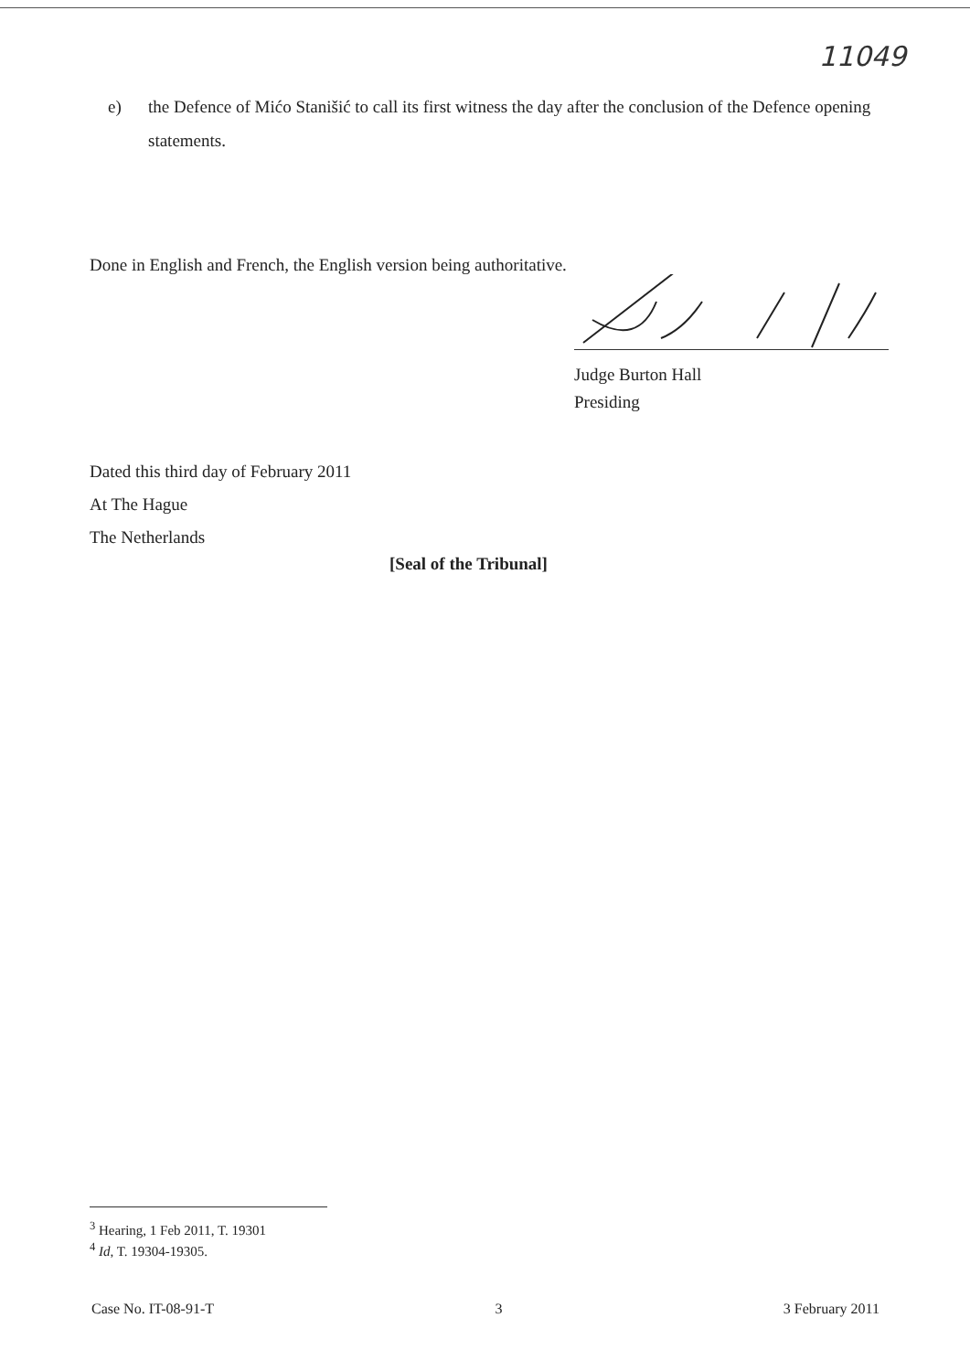11049
e) the Defence of Mićo Stanišić to call its first witness the day after the conclusion of the Defence opening statements.
Done in English and French, the English version being authoritative.
Judge Burton Hall
Presiding
Dated this third day of February 2011
At The Hague
The Netherlands
[Seal of the Tribunal]
<sup>3</sup> Hearing, 1 Feb 2011, T. 19301
<sup>4</sup> Id, T. 19304-19305.
Case No. IT-08-91-T 3 3 February 2011